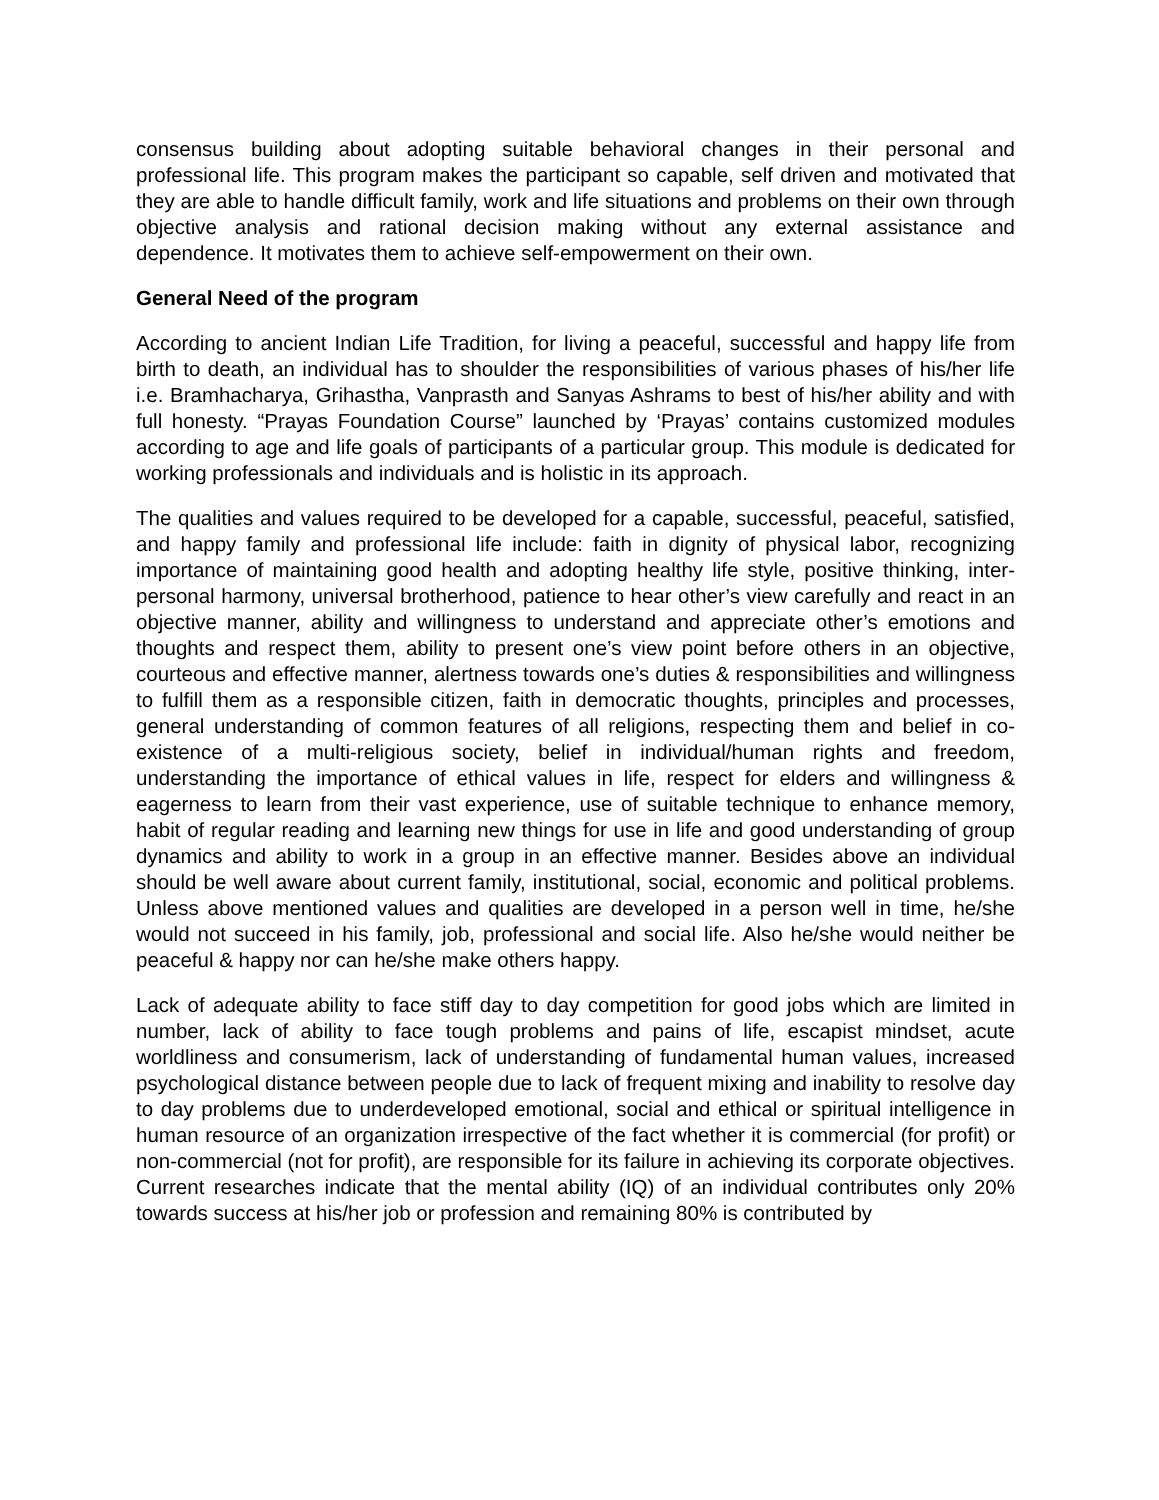consensus building about adopting suitable behavioral changes in their personal and professional life. This program makes the participant so capable, self driven and motivated that they are able to handle difficult family, work and life situations and problems on their own through objective analysis and rational decision making without any external assistance and dependence. It motivates them to achieve self-empowerment on their own.
General Need of the program
According to ancient Indian Life Tradition, for living a peaceful, successful and happy life from birth to death, an individual has to shoulder the responsibilities of various phases of his/her life i.e. Bramhacharya, Grihastha, Vanprasth and Sanyas Ashrams to best of his/her ability and with full honesty. “Prayas Foundation Course” launched by ‘Prayas’ contains customized modules according to age and life goals of participants of a particular group. This module is dedicated for working professionals and individuals and is holistic in its approach.
The qualities and values required to be developed for a capable, successful, peaceful, satisfied, and happy family and professional life include: faith in dignity of physical labor, recognizing importance of maintaining good health and adopting healthy life style, positive thinking, inter-personal harmony, universal brotherhood, patience to hear other’s view carefully and react in an objective manner, ability and willingness to understand and appreciate other’s emotions and thoughts and respect them, ability to present one’s view point before others in an objective, courteous and effective manner, alertness towards one’s duties & responsibilities and willingness to fulfill them as a responsible citizen, faith in democratic thoughts, principles and processes, general understanding of common features of all religions, respecting them and belief in co-existence of a multi-religious society, belief in individual/human rights and freedom, understanding the importance of ethical values in life, respect for elders and willingness & eagerness to learn from their vast experience, use of suitable technique to enhance memory, habit of regular reading and learning new things for use in life and good understanding of group dynamics and ability to work in a group in an effective manner. Besides above an individual should be well aware about current family, institutional, social, economic and political problems. Unless above mentioned values and qualities are developed in a person well in time, he/she would not succeed in his family, job, professional and social life. Also he/she would neither be peaceful & happy nor can he/she make others happy.
Lack of adequate ability to face stiff day to day competition for good jobs which are limited in number, lack of ability to face tough problems and pains of life, escapist mindset, acute worldliness and consumerism, lack of understanding of fundamental human values, increased psychological distance between people due to lack of frequent mixing and inability to resolve day to day problems due to underdeveloped emotional, social and ethical or spiritual intelligence in human resource of an organization irrespective of the fact whether it is commercial (for profit) or non-commercial (not for profit), are responsible for its failure in achieving its corporate objectives. Current researches indicate that the mental ability (IQ) of an individual contributes only 20% towards success at his/her job or profession and remaining 80% is contributed by